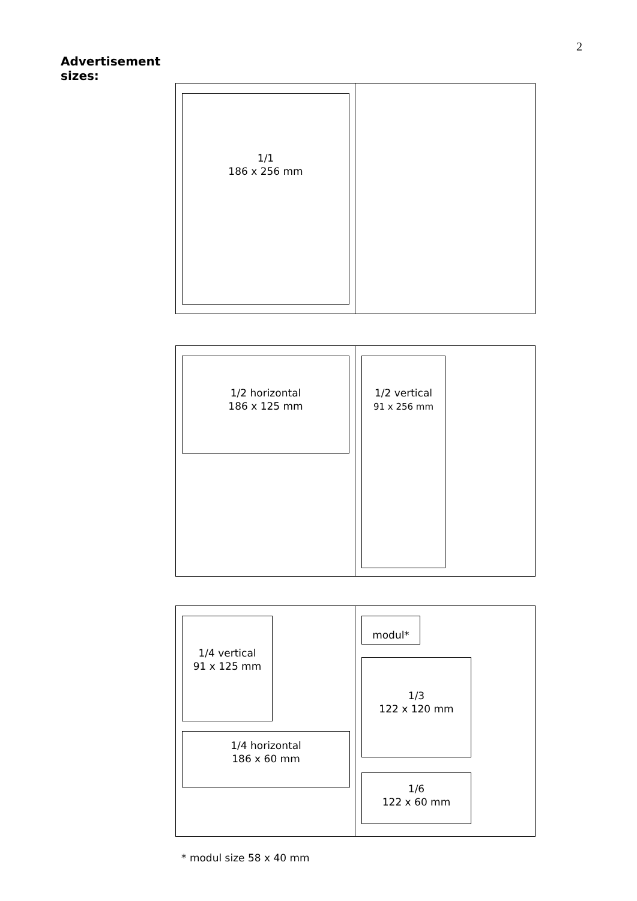2
Advertisement
sizes:
1/1
186 x 256 mm
1/2 horizontal
186 x 125 mm
1/2 vertical
91 x 256 mm
1/4 vertical
91 x 125 mm
1/4 horizontal
186 x 60 mm
modul*
1/3
122 x 120 mm
1/6
122 x 60 mm
* modul size 58 x 40 mm